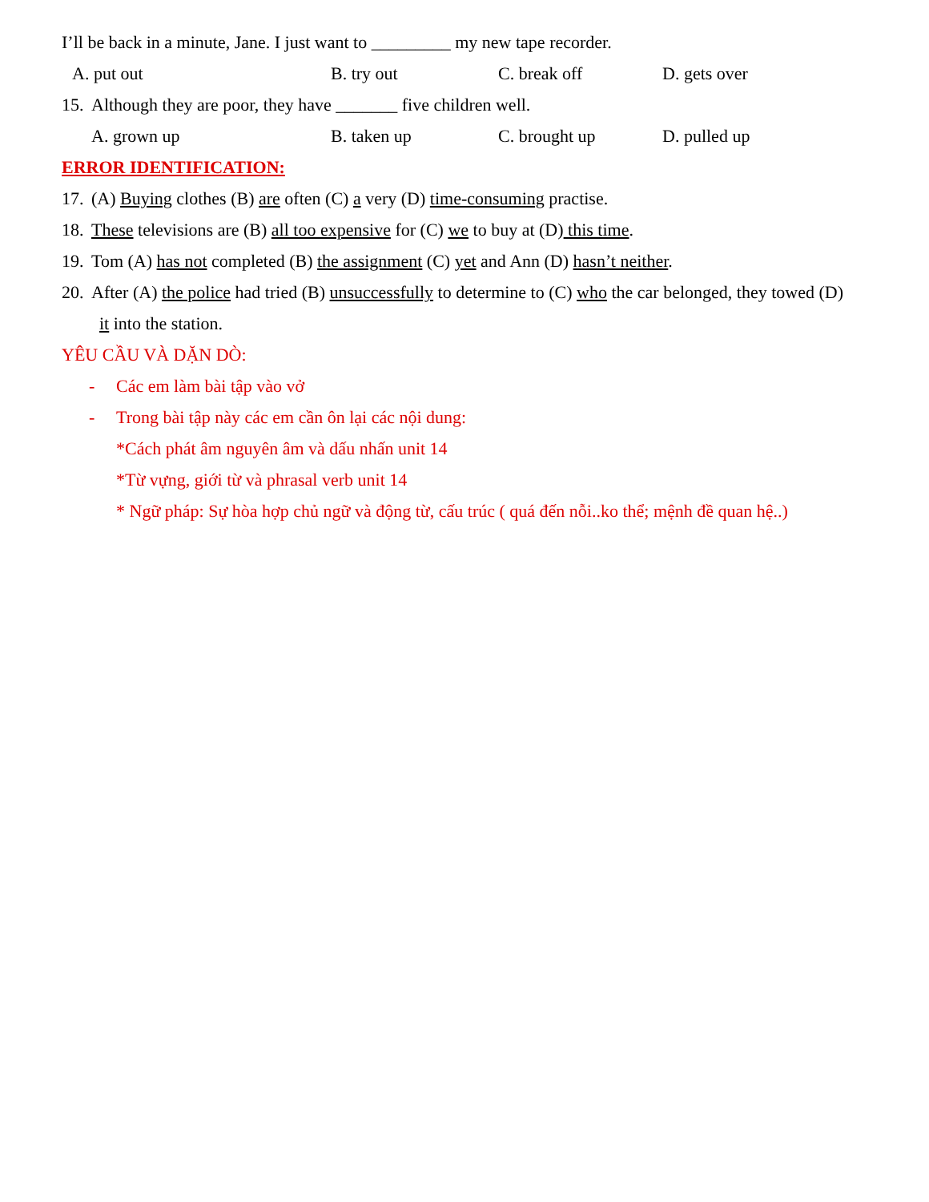I’ll be back in a minute, Jane. I just want to _________ my new tape recorder.
A. put out B. try out C. break off D. gets over
15. Although they are poor, they have _______ five children well.
A. grown up B. taken up C. brought up D. pulled up
ERROR IDENTIFICATION:
17. (A) Buying clothes (B) are often (C) a very (D) time-consuming practise.
18. These televisions are (B) all too expensive for (C) we to buy at (D) this time.
19. Tom (A) has not completed (B) the assignment (C) yet and Ann (D) hasn’t neither.
20. After (A) the police had tried (B) unsuccessfully to determine to (C) who the car belonged, they towed (D)
it into the station.
YÊU CẦU VÀ DẶN DÒ:
- Các em làm bài tập vào vở
- Trong bài tập này các em cần ôn lại các nội dung:
*Cách phát âm nguyên âm và dấu nhấn unit 14
*Từ vựng, giới từ và phrasal verb unit 14
* Ngữ pháp: Sự hòa hợp chủ ngữ và động từ, cấu trúc ( quá đến nỗi..ko thể; mệnh đề quan hệ..)